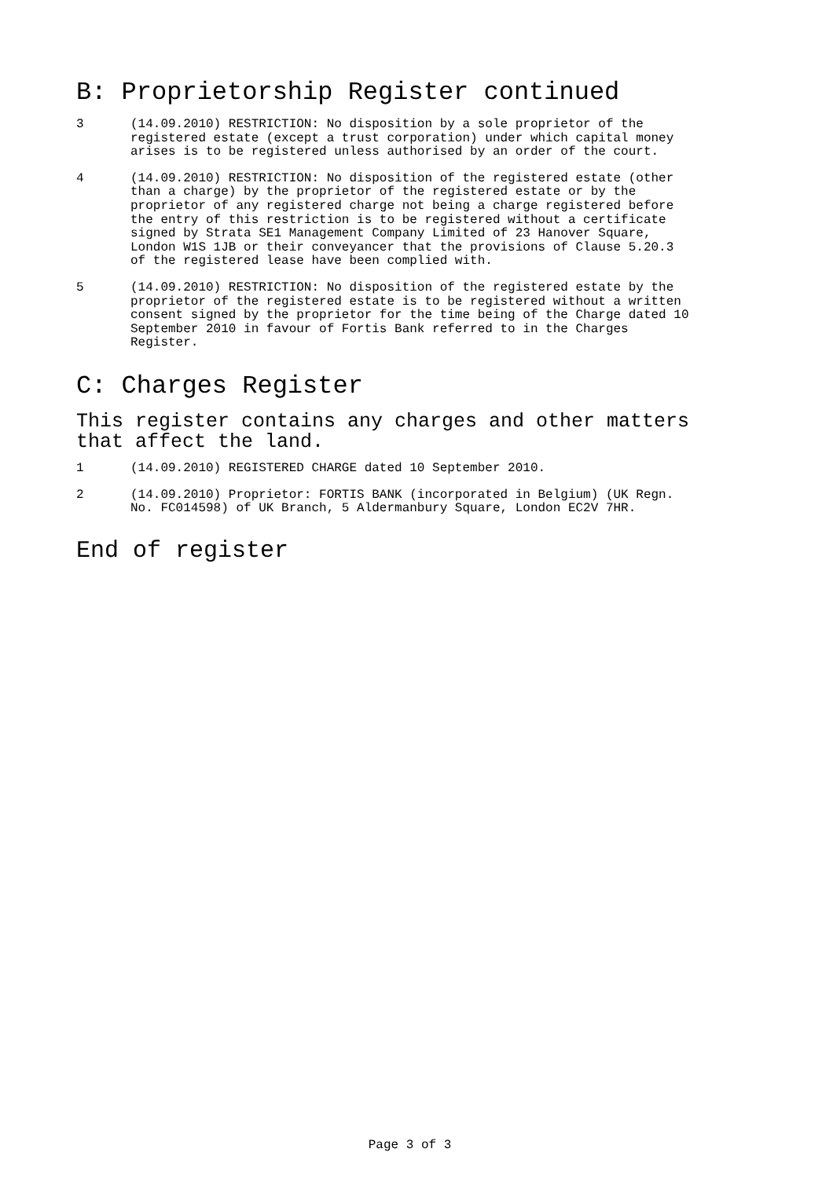B: Proprietorship Register continued
3 (14.09.2010) RESTRICTION: No disposition by a sole proprietor of the registered estate (except a trust corporation) under which capital money arises is to be registered unless authorised by an order of the court.
4 (14.09.2010) RESTRICTION: No disposition of the registered estate (other than a charge) by the proprietor of the registered estate or by the proprietor of any registered charge not being a charge registered before the entry of this restriction is to be registered without a certificate signed by Strata SE1 Management Company Limited of 23 Hanover Square, London W1S 1JB or their conveyancer that the provisions of Clause 5.20.3 of the registered lease have been complied with.
5 (14.09.2010) RESTRICTION: No disposition of the registered estate by the proprietor of the registered estate is to be registered without a written consent signed by the proprietor for the time being of the Charge dated 10 September 2010 in favour of Fortis Bank referred to in the Charges Register.
C: Charges Register
This register contains any charges and other matters that affect the land.
1 (14.09.2010) REGISTERED CHARGE dated 10 September 2010.
2 (14.09.2010) Proprietor: FORTIS BANK (incorporated in Belgium) (UK Regn. No. FC014598) of UK Branch, 5 Aldermanbury Square, London EC2V 7HR.
End of register
Page 3 of 3